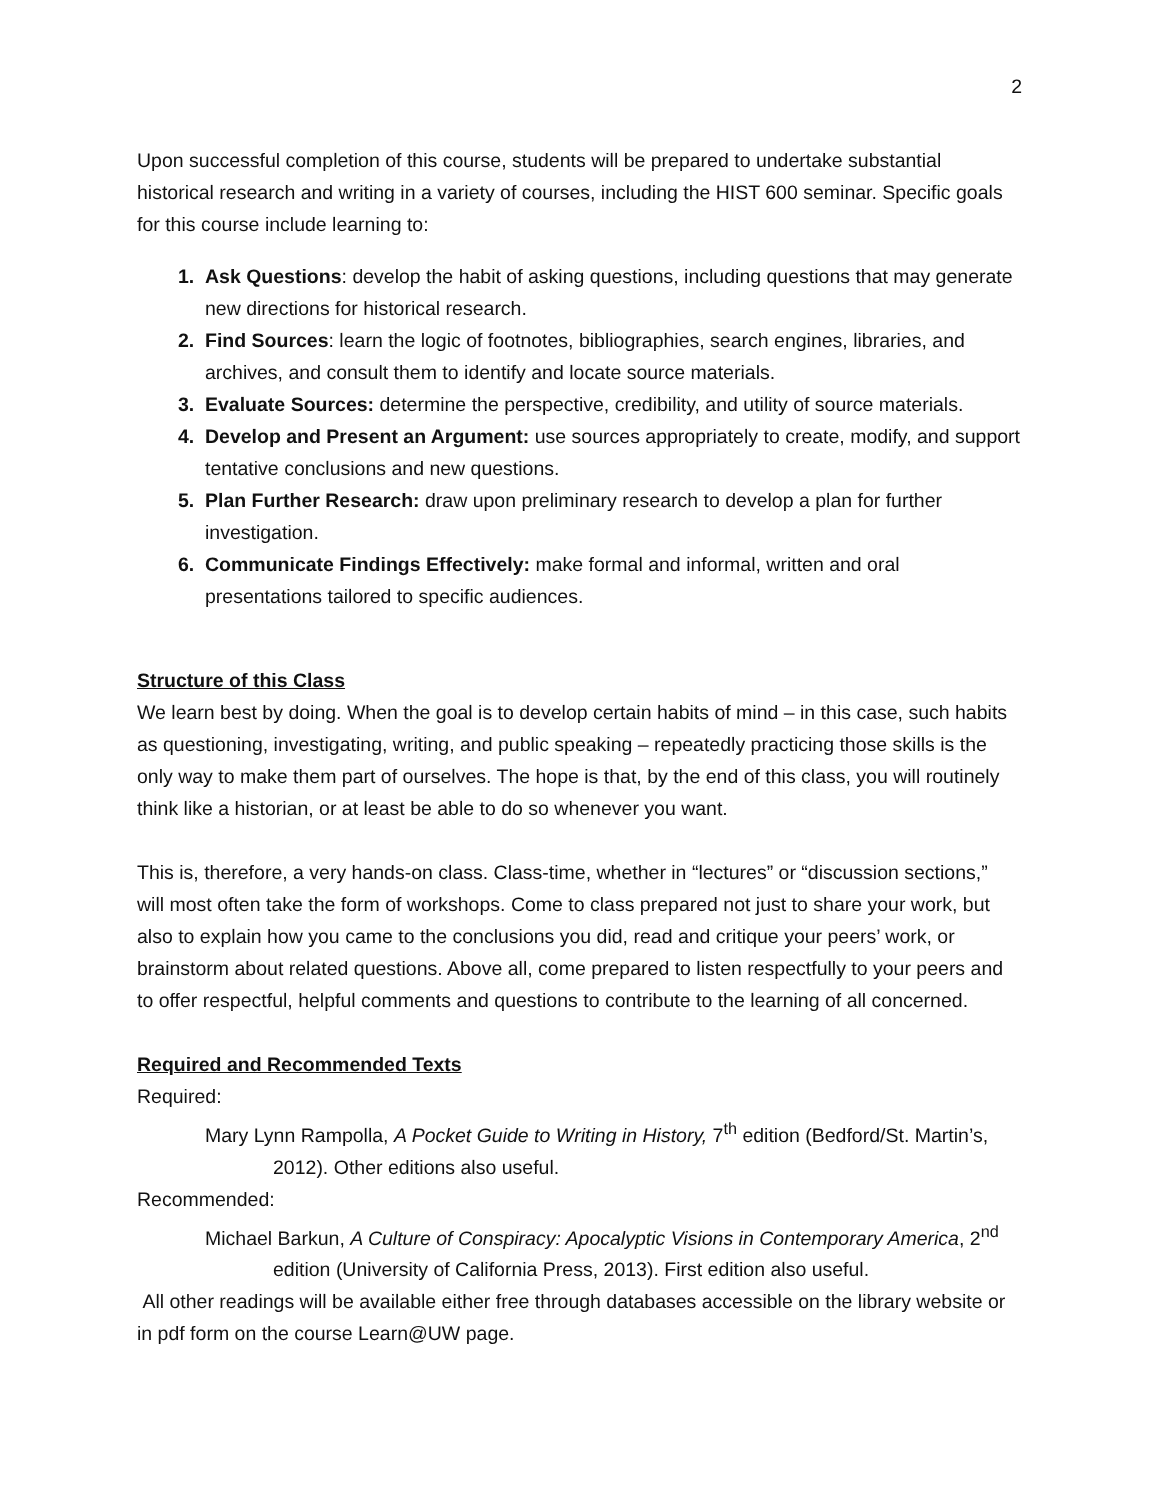2
Upon successful completion of this course, students will be prepared to undertake substantial historical research and writing in a variety of courses, including the HIST 600 seminar. Specific goals for this course include learning to:
1. Ask Questions: develop the habit of asking questions, including questions that may generate new directions for historical research.
2. Find Sources: learn the logic of footnotes, bibliographies, search engines, libraries, and archives, and consult them to identify and locate source materials.
3. Evaluate Sources: determine the perspective, credibility, and utility of source materials.
4. Develop and Present an Argument: use sources appropriately to create, modify, and support tentative conclusions and new questions.
5. Plan Further Research: draw upon preliminary research to develop a plan for further investigation.
6. Communicate Findings Effectively: make formal and informal, written and oral presentations tailored to specific audiences.
Structure of this Class
We learn best by doing. When the goal is to develop certain habits of mind – in this case, such habits as questioning, investigating, writing, and public speaking – repeatedly practicing those skills is the only way to make them part of ourselves. The hope is that, by the end of this class, you will routinely think like a historian, or at least be able to do so whenever you want.
This is, therefore, a very hands-on class. Class-time, whether in “lectures” or “discussion sections,” will most often take the form of workshops. Come to class prepared not just to share your work, but also to explain how you came to the conclusions you did, read and critique your peers’ work, or brainstorm about related questions. Above all, come prepared to listen respectfully to your peers and to offer respectful, helpful comments and questions to contribute to the learning of all concerned.
Required and Recommended Texts
Required:
Mary Lynn Rampolla, A Pocket Guide to Writing in History, 7<sup>th</sup> edition (Bedford/St. Martin’s, 2012). Other editions also useful.
Recommended:
Michael Barkun, A Culture of Conspiracy: Apocalyptic Visions in Contemporary America, 2<sup>nd</sup> edition (University of California Press, 2013). First edition also useful.
All other readings will be available either free through databases accessible on the library website or in pdf form on the course Learn@UW page.